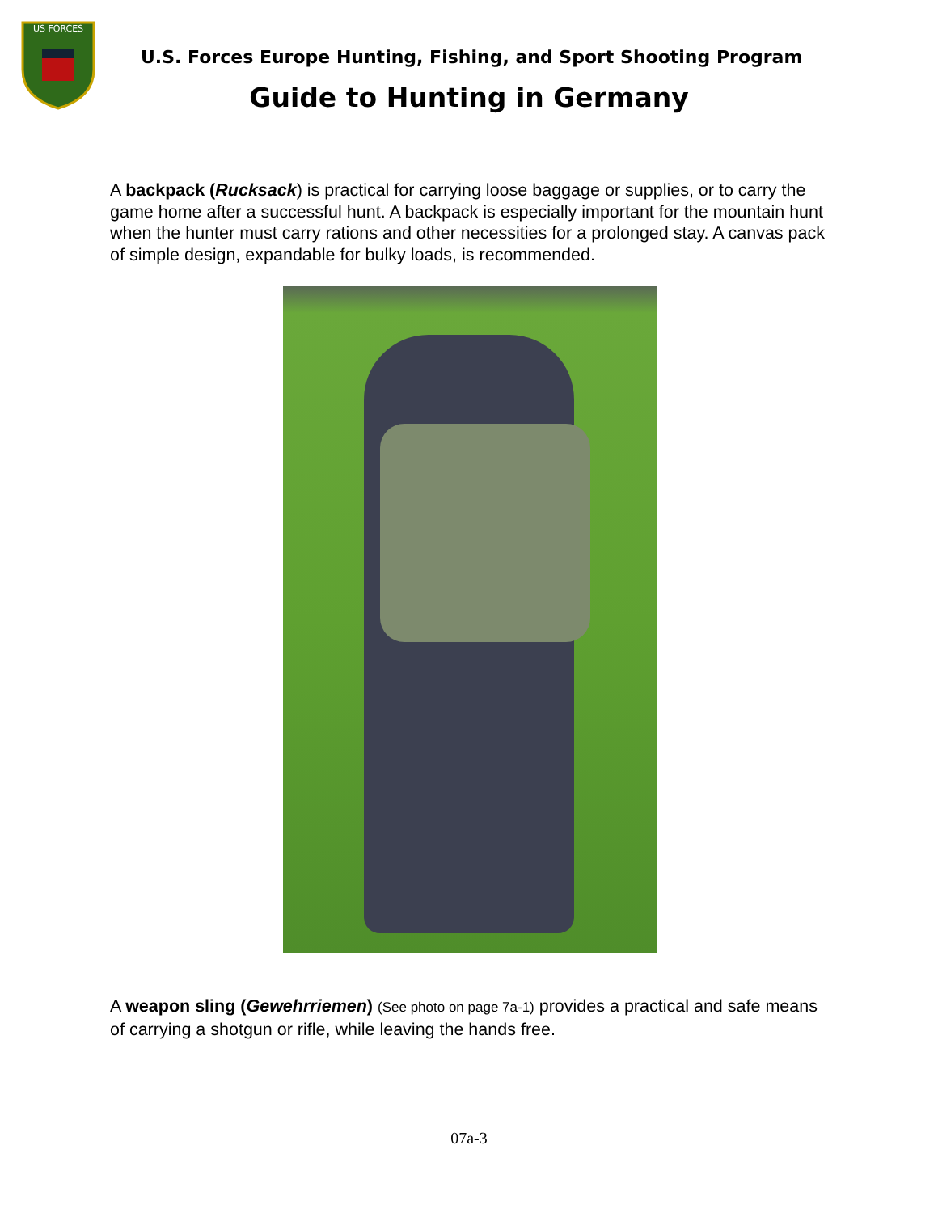US FORCES
U.S. Forces Europe Hunting, Fishing, and Sport Shooting Program
Guide to Hunting in Germany
A backpack (Rucksack) is practical for carrying loose baggage or supplies, or to carry the game home after a successful hunt. A backpack is especially important for the mountain hunt when the hunter must carry rations and other necessities for a prolonged stay. A canvas pack of simple design, expandable for bulky loads, is recommended.
A weapon sling (Gewehrriemen) (See photo on page 7a-1) provides a practical and safe means of carrying a shotgun or rifle, while leaving the hands free.
07a-3